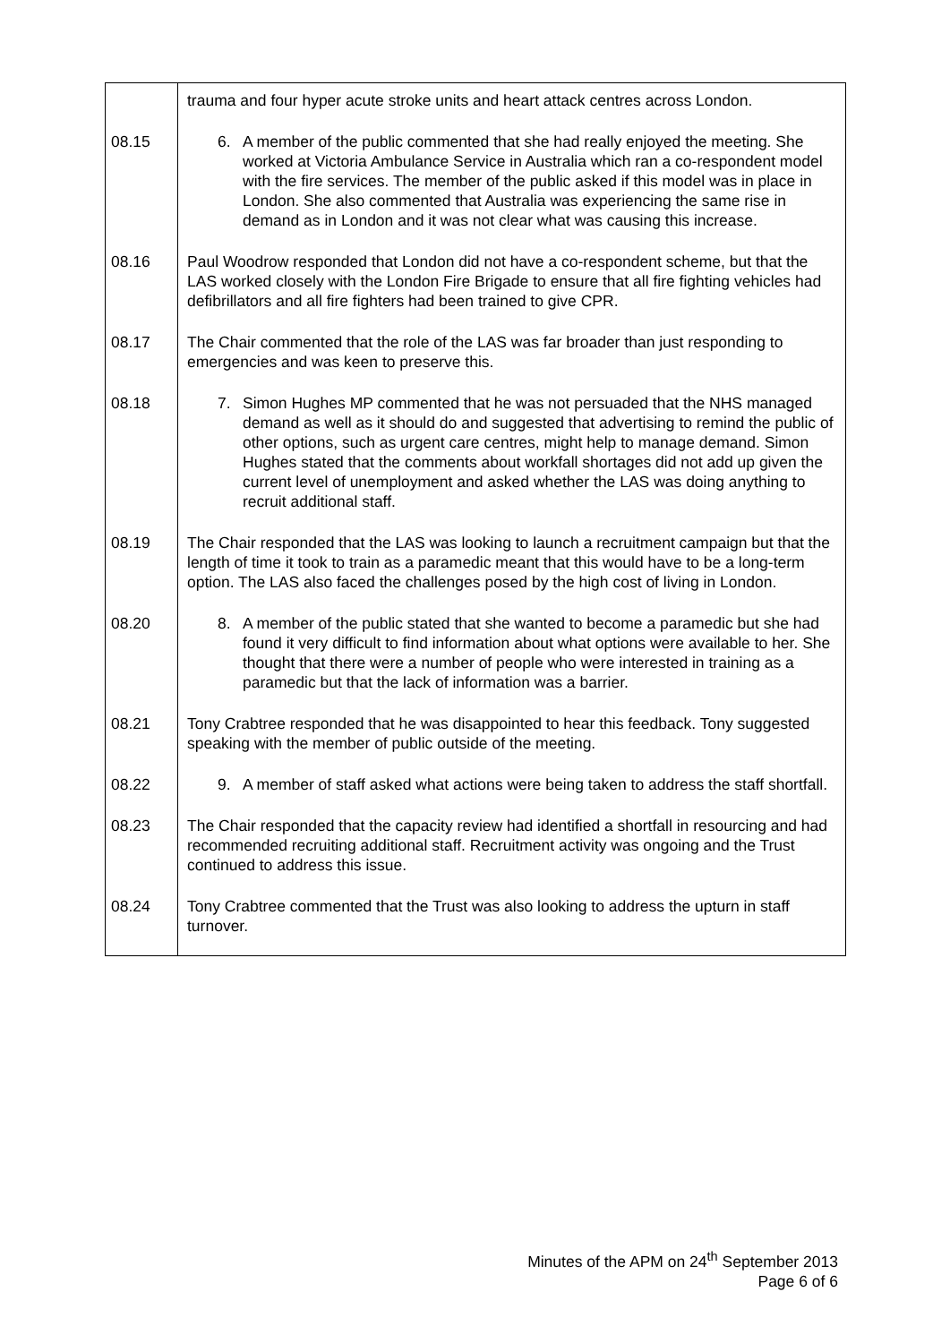| | trauma and four hyper acute stroke units and heart attack centres across London. |
| 08.15 | 6. A member of the public commented that she had really enjoyed the meeting. She worked at Victoria Ambulance Service in Australia which ran a co-respondent model with the fire services. The member of the public asked if this model was in place in London. She also commented that Australia was experiencing the same rise in demand as in London and it was not clear what was causing this increase. |
| 08.16 | Paul Woodrow responded that London did not have a co-respondent scheme, but that the LAS worked closely with the London Fire Brigade to ensure that all fire fighting vehicles had defibrillators and all fire fighters had been trained to give CPR. |
| 08.17 | The Chair commented that the role of the LAS was far broader than just responding to emergencies and was keen to preserve this. |
| 08.18 | 7. Simon Hughes MP commented that he was not persuaded that the NHS managed demand as well as it should do and suggested that advertising to remind the public of other options, such as urgent care centres, might help to manage demand. Simon Hughes stated that the comments about workfall shortages did not add up given the current level of unemployment and asked whether the LAS was doing anything to recruit additional staff. |
| 08.19 | The Chair responded that the LAS was looking to launch a recruitment campaign but that the length of time it took to train as a paramedic meant that this would have to be a long-term option. The LAS also faced the challenges posed by the high cost of living in London. |
| 08.20 | 8. A member of the public stated that she wanted to become a paramedic but she had found it very difficult to find information about what options were available to her. She thought that there were a number of people who were interested in training as a paramedic but that the lack of information was a barrier. |
| 08.21 | Tony Crabtree responded that he was disappointed to hear this feedback. Tony suggested speaking with the member of public outside of the meeting. |
| 08.22 | 9. A member of staff asked what actions were being taken to address the staff shortfall. |
| 08.23 | The Chair responded that the capacity review had identified a shortfall in resourcing and had recommended recruiting additional staff. Recruitment activity was ongoing and the Trust continued to address this issue. |
| 08.24 | Tony Crabtree commented that the Trust was also looking to address the upturn in staff turnover. |
Minutes of the APM on 24<sup>th</sup> September 2013
Page 6 of 6